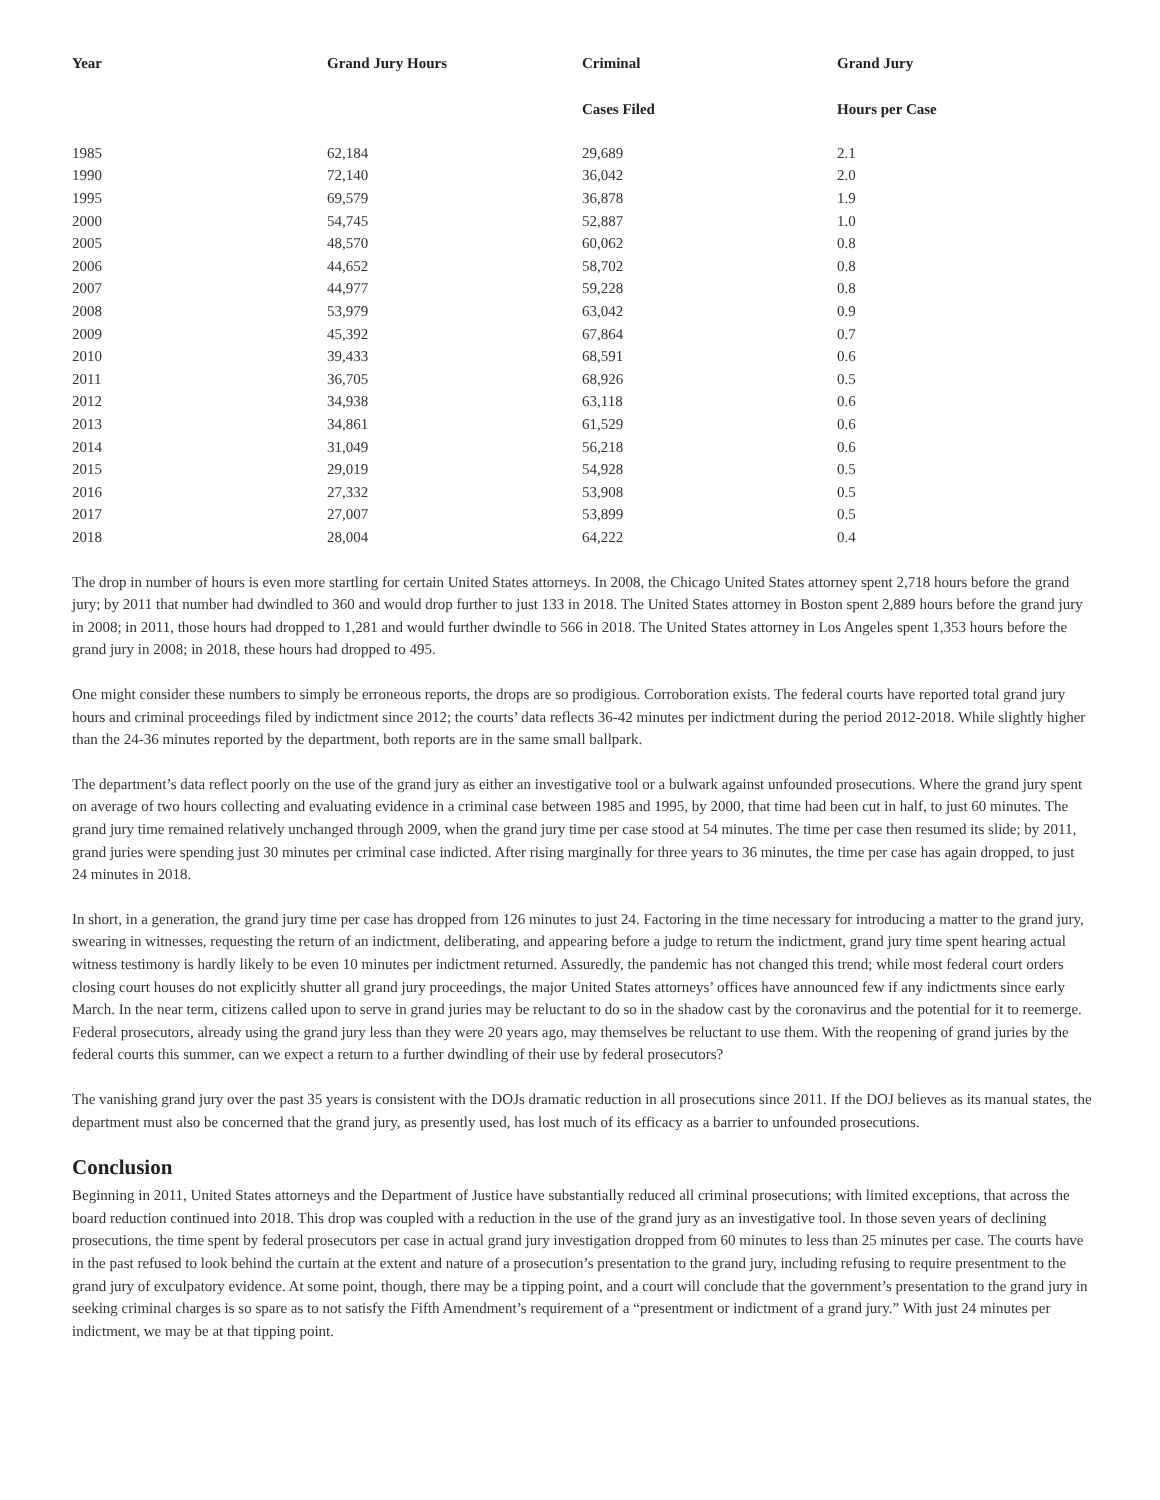| Year | Grand Jury Hours | Criminal | Grand Jury |
| --- | --- | --- | --- |
| | | Cases Filed | Hours per Case |
| 1985 | 62,184 | 29,689 | 2.1 |
| 1990 | 72,140 | 36,042 | 2.0 |
| 1995 | 69,579 | 36,878 | 1.9 |
| 2000 | 54,745 | 52,887 | 1.0 |
| 2005 | 48,570 | 60,062 | 0.8 |
| 2006 | 44,652 | 58,702 | 0.8 |
| 2007 | 44,977 | 59,228 | 0.8 |
| 2008 | 53,979 | 63,042 | 0.9 |
| 2009 | 45,392 | 67,864 | 0.7 |
| 2010 | 39,433 | 68,591 | 0.6 |
| 2011 | 36,705 | 68,926 | 0.5 |
| 2012 | 34,938 | 63,118 | 0.6 |
| 2013 | 34,861 | 61,529 | 0.6 |
| 2014 | 31,049 | 56,218 | 0.6 |
| 2015 | 29,019 | 54,928 | 0.5 |
| 2016 | 27,332 | 53,908 | 0.5 |
| 2017 | 27,007 | 53,899 | 0.5 |
| 2018 | 28,004 | 64,222 | 0.4 |
The drop in number of hours is even more startling for certain United States attorneys. In 2008, the Chicago United States attorney spent 2,718 hours before the grand jury; by 2011 that number had dwindled to 360 and would drop further to just 133 in 2018. The United States attorney in Boston spent 2,889 hours before the grand jury in 2008; in 2011, those hours had dropped to 1,281 and would further dwindle to 566 in 2018. The United States attorney in Los Angeles spent 1,353 hours before the grand jury in 2008; in 2018, these hours had dropped to 495.
One might consider these numbers to simply be erroneous reports, the drops are so prodigious. Corroboration exists. The federal courts have reported total grand jury hours and criminal proceedings filed by indictment since 2012; the courts’ data reflects 36-42 minutes per indictment during the period 2012-2018. While slightly higher than the 24-36 minutes reported by the department, both reports are in the same small ballpark.
The department’s data reflect poorly on the use of the grand jury as either an investigative tool or a bulwark against unfounded prosecutions. Where the grand jury spent on average of two hours collecting and evaluating evidence in a criminal case between 1985 and 1995, by 2000, that time had been cut in half, to just 60 minutes. The grand jury time remained relatively unchanged through 2009, when the grand jury time per case stood at 54 minutes. The time per case then resumed its slide; by 2011, grand juries were spending just 30 minutes per criminal case indicted. After rising marginally for three years to 36 minutes, the time per case has again dropped, to just 24 minutes in 2018.
In short, in a generation, the grand jury time per case has dropped from 126 minutes to just 24. Factoring in the time necessary for introducing a matter to the grand jury, swearing in witnesses, requesting the return of an indictment, deliberating, and appearing before a judge to return the indictment, grand jury time spent hearing actual witness testimony is hardly likely to be even 10 minutes per indictment returned. Assuredly, the pandemic has not changed this trend; while most federal court orders closing court houses do not explicitly shutter all grand jury proceedings, the major United States attorneys’ offices have announced few if any indictments since early March. In the near term, citizens called upon to serve in grand juries may be reluctant to do so in the shadow cast by the coronavirus and the potential for it to reemerge. Federal prosecutors, already using the grand jury less than they were 20 years ago, may themselves be reluctant to use them. With the reopening of grand juries by the federal courts this summer, can we expect a return to a further dwindling of their use by federal prosecutors?
The vanishing grand jury over the past 35 years is consistent with the DOJs dramatic reduction in all prosecutions since 2011. If the DOJ believes as its manual states, the department must also be concerned that the grand jury, as presently used, has lost much of its efficacy as a barrier to unfounded prosecutions.
Conclusion
Beginning in 2011, United States attorneys and the Department of Justice have substantially reduced all criminal prosecutions; with limited exceptions, that across the board reduction continued into 2018. This drop was coupled with a reduction in the use of the grand jury as an investigative tool. In those seven years of declining prosecutions, the time spent by federal prosecutors per case in actual grand jury investigation dropped from 60 minutes to less than 25 minutes per case. The courts have in the past refused to look behind the curtain at the extent and nature of a prosecution’s presentation to the grand jury, including refusing to require presentment to the grand jury of exculpatory evidence. At some point, though, there may be a tipping point, and a court will conclude that the government’s presentation to the grand jury in seeking criminal charges is so spare as to not satisfy the Fifth Amendment’s requirement of a “presentment or indictment of a grand jury.” With just 24 minutes per indictment, we may be at that tipping point.